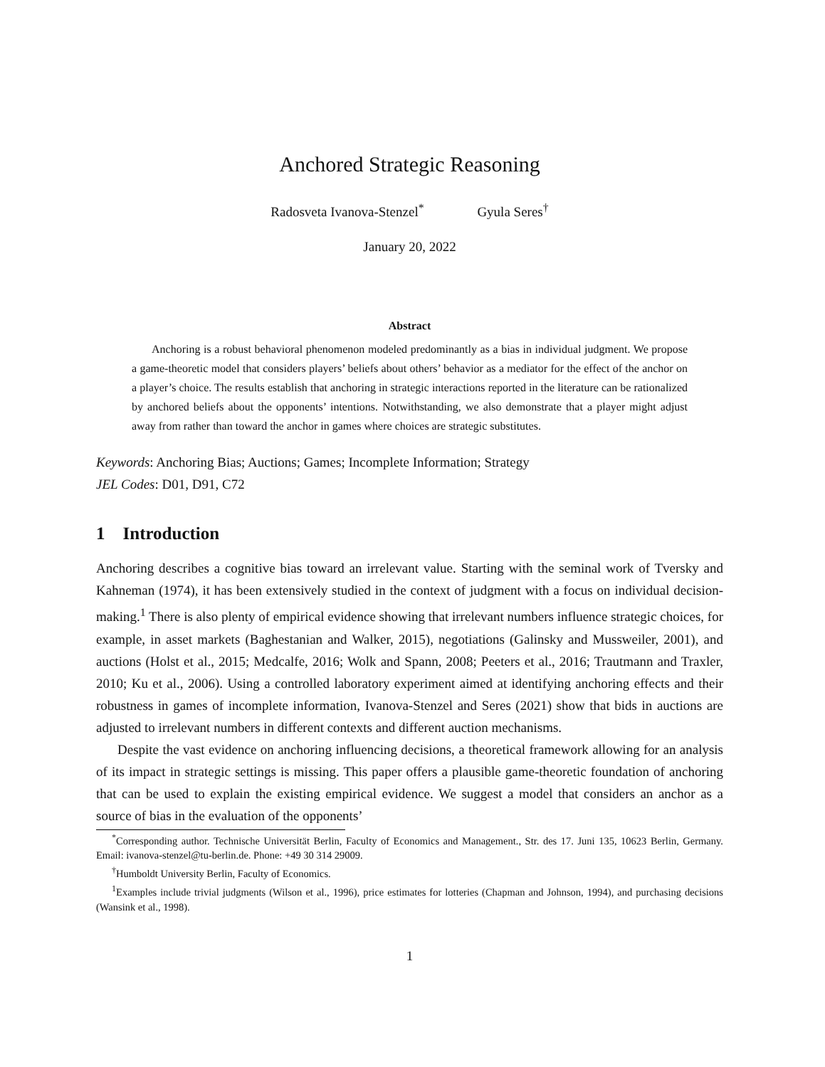Anchored Strategic Reasoning
Radosveta Ivanova-Stenzel<sup>*</sup> Gyula Seres<sup>†</sup>
January 20, 2022
Abstract
Anchoring is a robust behavioral phenomenon modeled predominantly as a bias in individual judgment. We propose a game-theoretic model that considers players’ beliefs about others’ behavior as a mediator for the effect of the anchor on a player’s choice. The results establish that anchoring in strategic interactions reported in the literature can be rationalized by anchored beliefs about the opponents’ intentions. Notwithstanding, we also demonstrate that a player might adjust away from rather than toward the anchor in games where choices are strategic substitutes.
Keywords: Anchoring Bias; Auctions; Games; Incomplete Information; Strategy
JEL Codes: D01, D91, C72
1 Introduction
Anchoring describes a cognitive bias toward an irrelevant value. Starting with the seminal work of Tversky and Kahneman (1974), it has been extensively studied in the context of judgment with a focus on individual decision-making.<sup>1</sup> There is also plenty of empirical evidence showing that irrelevant numbers influence strategic choices, for example, in asset markets (Baghestanian and Walker, 2015), negotiations (Galinsky and Mussweiler, 2001), and auctions (Holst et al., 2015; Medcalfe, 2016; Wolk and Spann, 2008; Peeters et al., 2016; Trautmann and Traxler, 2010; Ku et al., 2006). Using a controlled laboratory experiment aimed at identifying anchoring effects and their robustness in games of incomplete information, Ivanova-Stenzel and Seres (2021) show that bids in auctions are adjusted to irrelevant numbers in different contexts and different auction mechanisms.
Despite the vast evidence on anchoring influencing decisions, a theoretical framework allowing for an analysis of its impact in strategic settings is missing. This paper offers a plausible game-theoretic foundation of anchoring that can be used to explain the existing empirical evidence. We suggest a model that considers an anchor as a source of bias in the evaluation of the opponents’
<sup>*</sup> Corresponding author. Technische Universität Berlin, Faculty of Economics and Management., Str. des 17. Juni 135, 10623 Berlin, Germany. Email: ivanova-stenzel@tu-berlin.de. Phone: +49 30 314 29009.
<sup>†</sup> Humboldt University Berlin, Faculty of Economics.
<sup>1</sup> Examples include trivial judgments (Wilson et al., 1996), price estimates for lotteries (Chapman and Johnson, 1994), and purchasing decisions (Wansink et al., 1998).
1